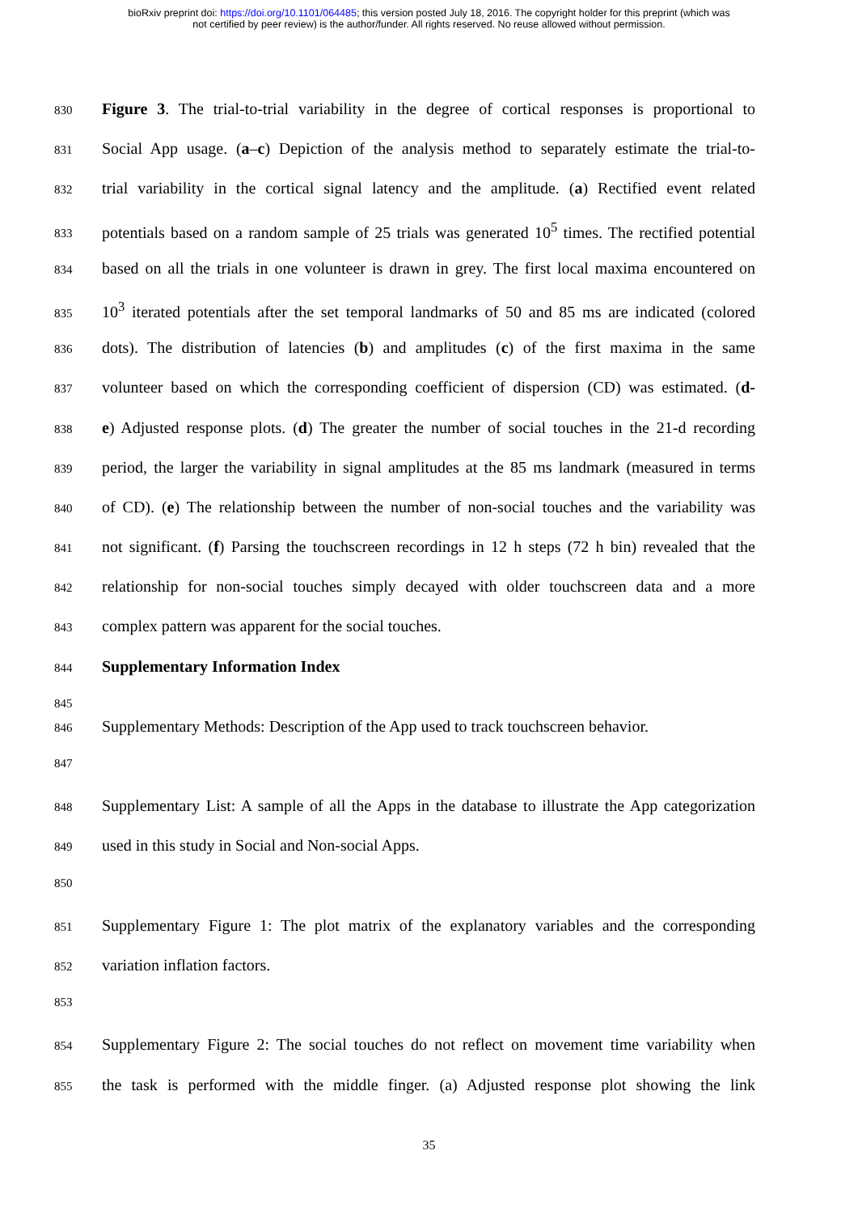bioRxiv preprint doi: https://doi.org/10.1101/064485; this version posted July 18, 2016. The copyright holder for this preprint (which was
not certified by peer review) is the author/funder. All rights reserved. No reuse allowed without permission.
830 Figure 3. The trial-to-trial variability in the degree of cortical responses is proportional to
831 Social App usage. (a–c) Depiction of the analysis method to separately estimate the trial-to-
832 trial variability in the cortical signal latency and the amplitude. (a) Rectified event related
833 potentials based on a random sample of 25 trials was generated 10<sup>5</sup> times. The rectified potential
834 based on all the trials in one volunteer is drawn in grey. The first local maxima encountered on
835 10<sup>3</sup> iterated potentials after the set temporal landmarks of 50 and 85 ms are indicated (colored
836 dots). The distribution of latencies (b) and amplitudes (c) of the first maxima in the same
837 volunteer based on which the corresponding coefficient of dispersion (CD) was estimated. (d-
838 e) Adjusted response plots. (d) The greater the number of social touches in the 21-d recording
839 period, the larger the variability in signal amplitudes at the 85 ms landmark (measured in terms
840 of CD). (e) The relationship between the number of non-social touches and the variability was
841 not significant. (f) Parsing the touchscreen recordings in 12 h steps (72 h bin) revealed that the
842 relationship for non-social touches simply decayed with older touchscreen data and a more
843 complex pattern was apparent for the social touches.
844 Supplementary Information Index
845
846 Supplementary Methods: Description of the App used to track touchscreen behavior.
847
848 Supplementary List: A sample of all the Apps in the database to illustrate the App categorization
849 used in this study in Social and Non-social Apps.
850
851 Supplementary Figure 1: The plot matrix of the explanatory variables and the corresponding
852 variation inflation factors.
853
854 Supplementary Figure 2: The social touches do not reflect on movement time variability when
855 the task is performed with the middle finger. (a) Adjusted response plot showing the link
35